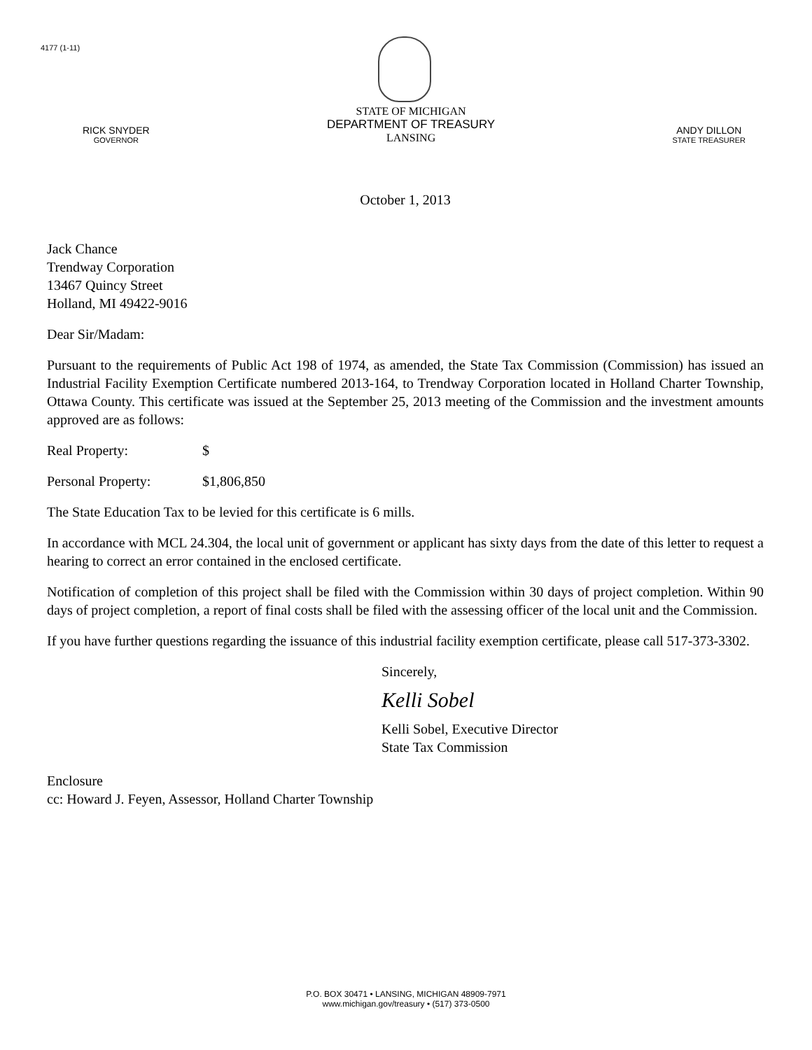4177 (1-11)
RICK SNYDER
GOVERNOR
STATE OF MICHIGAN
DEPARTMENT OF TREASURY
LANSING
ANDY DILLON
STATE TREASURER
October 1, 2013
Jack Chance
Trendway Corporation
13467 Quincy Street
Holland, MI 49422-9016
Dear Sir/Madam:
Pursuant to the requirements of Public Act 198 of 1974, as amended, the State Tax Commission (Commission) has issued an Industrial Facility Exemption Certificate numbered 2013-164, to Trendway Corporation located in Holland Charter Township, Ottawa County. This certificate was issued at the September 25, 2013 meeting of the Commission and the investment amounts approved are as follows:
Real Property: $
Personal Property: $1,806,850
The State Education Tax to be levied for this certificate is 6 mills.
In accordance with MCL 24.304, the local unit of government or applicant has sixty days from the date of this letter to request a hearing to correct an error contained in the enclosed certificate.
Notification of completion of this project shall be filed with the Commission within 30 days of project completion. Within 90 days of project completion, a report of final costs shall be filed with the assessing officer of the local unit and the Commission.
If you have further questions regarding the issuance of this industrial facility exemption certificate, please call 517-373-3302.
Sincerely,
Kelli Sobel
Kelli Sobel, Executive Director
State Tax Commission
Enclosure
cc: Howard J. Feyen, Assessor, Holland Charter Township
P.O. BOX 30471 • LANSING, MICHIGAN 48909-7971
www.michigan.gov/treasury • (517) 373-0500